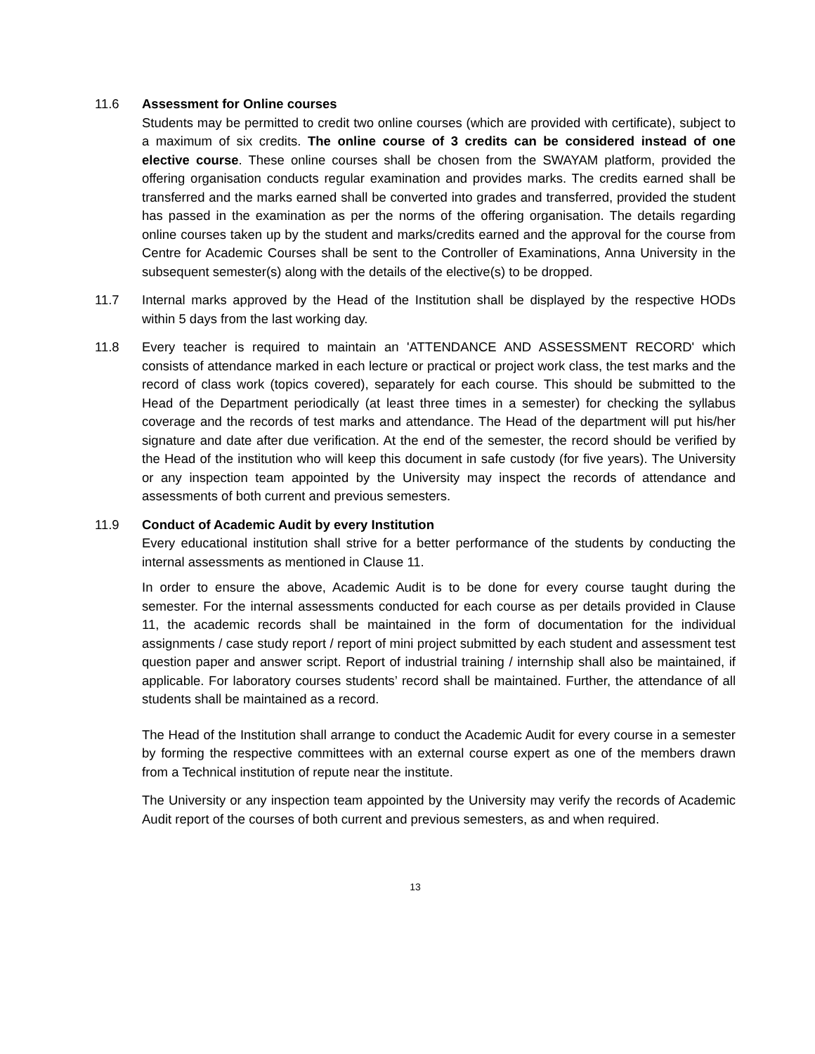11.6 Assessment for Online courses
Students may be permitted to credit two online courses (which are provided with certificate), subject to a maximum of six credits. The online course of 3 credits can be considered instead of one elective course. These online courses shall be chosen from the SWAYAM platform, provided the offering organisation conducts regular examination and provides marks. The credits earned shall be transferred and the marks earned shall be converted into grades and transferred, provided the student has passed in the examination as per the norms of the offering organisation. The details regarding online courses taken up by the student and marks/credits earned and the approval for the course from Centre for Academic Courses shall be sent to the Controller of Examinations, Anna University in the subsequent semester(s) along with the details of the elective(s) to be dropped.
11.7 Internal marks approved by the Head of the Institution shall be displayed by the respective HODs within 5 days from the last working day.
11.8 Every teacher is required to maintain an 'ATTENDANCE AND ASSESSMENT RECORD' which consists of attendance marked in each lecture or practical or project work class, the test marks and the record of class work (topics covered), separately for each course. This should be submitted to the Head of the Department periodically (at least three times in a semester) for checking the syllabus coverage and the records of test marks and attendance. The Head of the department will put his/her signature and date after due verification. At the end of the semester, the record should be verified by the Head of the institution who will keep this document in safe custody (for five years). The University or any inspection team appointed by the University may inspect the records of attendance and assessments of both current and previous semesters.
11.9 Conduct of Academic Audit by every Institution
Every educational institution shall strive for a better performance of the students by conducting the internal assessments as mentioned in Clause 11.
In order to ensure the above, Academic Audit is to be done for every course taught during the semester. For the internal assessments conducted for each course as per details provided in Clause 11, the academic records shall be maintained in the form of documentation for the individual assignments / case study report / report of mini project submitted by each student and assessment test question paper and answer script. Report of industrial training / internship shall also be maintained, if applicable. For laboratory courses students’ record shall be maintained. Further, the attendance of all students shall be maintained as a record.
The Head of the Institution shall arrange to conduct the Academic Audit for every course in a semester by forming the respective committees with an external course expert as one of the members drawn from a Technical institution of repute near the institute.
The University or any inspection team appointed by the University may verify the records of Academic Audit report of the courses of both current and previous semesters, as and when required.
13